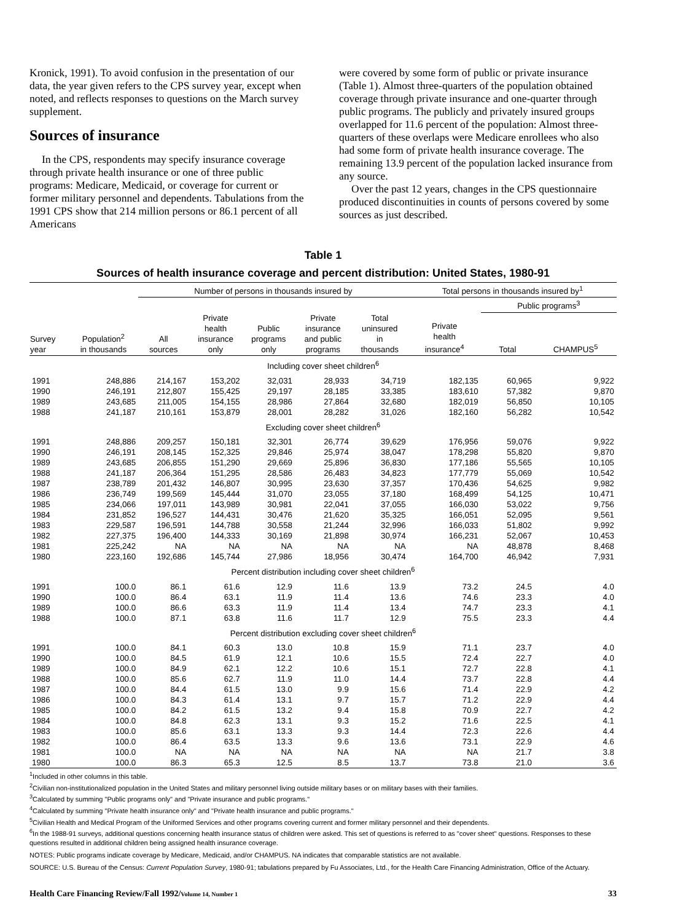Kronick, 1991). To avoid confusion in the presentation of our data, the year given refers to the CPS survey year, except when noted, and reflects responses to questions on the March survey supplement.
Sources of insurance
In the CPS, respondents may specify insurance coverage through private health insurance or one of three public programs: Medicare, Medicaid, or coverage for current or former military personnel and dependents. Tabulations from the 1991 CPS show that 214 million persons or 86.1 percent of all Americans
were covered by some form of public or private insurance (Table 1). Almost three-quarters of the population obtained coverage through private insurance and one-quarter through public programs. The publicly and privately insured groups overlapped for 11.6 percent of the population: Almost three-quarters of these overlaps were Medicare enrollees who also had some form of private health insurance coverage. The remaining 13.9 percent of the population lacked insurance from any source.
Over the past 12 years, changes in the CPS questionnaire produced discontinuities in counts of persons covered by some sources as just described.
Table 1
Sources of health insurance coverage and percent distribution: United States, 1980-91
| | | Number of persons in thousands insured by | | | | | Total persons in thousands insured by<sup>1</sup> | | |
| --- | --- | --- | --- | --- | --- | --- | --- | --- | --- |
| | | | | | | | | Public programs<sup>3</sup> | |
| Survey year | Population<sup>2</sup> in thousands | All sources | Private health insurance only | Public programs only | Private insurance and public programs | Total uninsured in thousands | Private health insurance<sup>4</sup> | Total | CHAMPUS<sup>5</sup> |
| Including cover sheet children<sup>6</sup> | | | | | | | | | |
| 1991 | 248,886 | 214,167 | 153,202 | 32,031 | 28,933 | 34,719 | 182,135 | 60,965 | 9,922 |
| 1990 | 246,191 | 212,807 | 155,425 | 29,197 | 28,185 | 33,385 | 183,610 | 57,382 | 9,870 |
| 1989 | 243,685 | 211,005 | 154,155 | 28,986 | 27,864 | 32,680 | 182,019 | 56,850 | 10,105 |
| 1988 | 241,187 | 210,161 | 153,879 | 28,001 | 28,282 | 31,026 | 182,160 | 56,282 | 10,542 |
| Excluding cover sheet children<sup>6</sup> | | | | | | | | | |
| 1991 | 248,886 | 209,257 | 150,181 | 32,301 | 26,774 | 39,629 | 176,956 | 59,076 | 9,922 |
| 1990 | 246,191 | 208,145 | 152,325 | 29,846 | 25,974 | 38,047 | 178,298 | 55,820 | 9,870 |
| 1989 | 243,685 | 206,855 | 151,290 | 29,669 | 25,896 | 36,830 | 177,186 | 55,565 | 10,105 |
| 1988 | 241,187 | 206,364 | 151,295 | 28,586 | 26,483 | 34,823 | 177,779 | 55,069 | 10,542 |
| 1987 | 238,789 | 201,432 | 146,807 | 30,995 | 23,630 | 37,357 | 170,436 | 54,625 | 9,982 |
| 1986 | 236,749 | 199,569 | 145,444 | 31,070 | 23,055 | 37,180 | 168,499 | 54,125 | 10,471 |
| 1985 | 234,066 | 197,011 | 143,989 | 30,981 | 22,041 | 37,055 | 166,030 | 53,022 | 9,756 |
| 1984 | 231,852 | 196,527 | 144,431 | 30,476 | 21,620 | 35,325 | 166,051 | 52,095 | 9,561 |
| 1983 | 229,587 | 196,591 | 144,788 | 30,558 | 21,244 | 32,996 | 166,033 | 51,802 | 9,992 |
| 1982 | 227,375 | 196,400 | 144,333 | 30,169 | 21,898 | 30,974 | 166,231 | 52,067 | 10,453 |
| 1981 | 225,242 | NA | NA | NA | NA | NA | NA | 48,878 | 8,468 |
| 1980 | 223,160 | 192,686 | 145,744 | 27,986 | 18,956 | 30,474 | 164,700 | 46,942 | 7,931 |
| Percent distribution including cover sheet children<sup>6</sup> | | | | | | | | | |
| 1991 | 100.0 | 86.1 | 61.6 | 12.9 | 11.6 | 13.9 | 73.2 | 24.5 | 4.0 |
| 1990 | 100.0 | 86.4 | 63.1 | 11.9 | 11.4 | 13.6 | 74.6 | 23.3 | 4.0 |
| 1989 | 100.0 | 86.6 | 63.3 | 11.9 | 11.4 | 13.4 | 74.7 | 23.3 | 4.1 |
| 1988 | 100.0 | 87.1 | 63.8 | 11.6 | 11.7 | 12.9 | 75.5 | 23.3 | 4.4 |
| Percent distribution excluding cover sheet children<sup>6</sup> | | | | | | | | | |
| 1991 | 100.0 | 84.1 | 60.3 | 13.0 | 10.8 | 15.9 | 71.1 | 23.7 | 4.0 |
| 1990 | 100.0 | 84.5 | 61.9 | 12.1 | 10.6 | 15.5 | 72.4 | 22.7 | 4.0 |
| 1989 | 100.0 | 84.9 | 62.1 | 12.2 | 10.6 | 15.1 | 72.7 | 22.8 | 4.1 |
| 1988 | 100.0 | 85.6 | 62.7 | 11.9 | 11.0 | 14.4 | 73.7 | 22.8 | 4.4 |
| 1987 | 100.0 | 84.4 | 61.5 | 13.0 | 9.9 | 15.6 | 71.4 | 22.9 | 4.2 |
| 1986 | 100.0 | 84.3 | 61.4 | 13.1 | 9.7 | 15.7 | 71.2 | 22.9 | 4.4 |
| 1985 | 100.0 | 84.2 | 61.5 | 13.2 | 9.4 | 15.8 | 70.9 | 22.7 | 4.2 |
| 1984 | 100.0 | 84.8 | 62.3 | 13.1 | 9.3 | 15.2 | 71.6 | 22.5 | 4.1 |
| 1983 | 100.0 | 85.6 | 63.1 | 13.3 | 9.3 | 14.4 | 72.3 | 22.6 | 4.4 |
| 1982 | 100.0 | 86.4 | 63.5 | 13.3 | 9.6 | 13.6 | 73.1 | 22.9 | 4.6 |
| 1981 | 100.0 | NA | NA | NA | NA | NA | NA | 21.7 | 3.8 |
| 1980 | 100.0 | 86.3 | 65.3 | 12.5 | 8.5 | 13.7 | 73.8 | 21.0 | 3.6 |
<sup>1</sup> Included in other columns in this table.
<sup>2</sup> Civilian non-institutionalized population in the United States and military personnel living outside military bases or on military bases with their families.
<sup>3</sup> Calculated by summing "Public programs only" and "Private insurance and public programs."
<sup>4</sup> Calculated by summing "Private health insurance only" and "Private health insurance and public programs."
<sup>5</sup> Civilian Health and Medical Program of the Uniformed Services and other programs covering current and former military personnel and their dependents.
<sup>6</sup> In the 1988-91 surveys, additional questions concerning health insurance status of children were asked. This set of questions is referred to as "cover sheet" questions. Responses to these questions resulted in additional children being assigned health insurance coverage.
NOTES: Public programs indicate coverage by Medicare, Medicaid, and/or CHAMPUS. NA indicates that comparable statistics are not available.
SOURCE: U.S. Bureau of the Census: Current Population Survey, 1980-91; tabulations prepared by Fu Associates, Ltd., for the Health Care Financing Administration, Office of the Actuary.
Health Care Financing Review/Fall 1992/Volume 14, Number 1 33